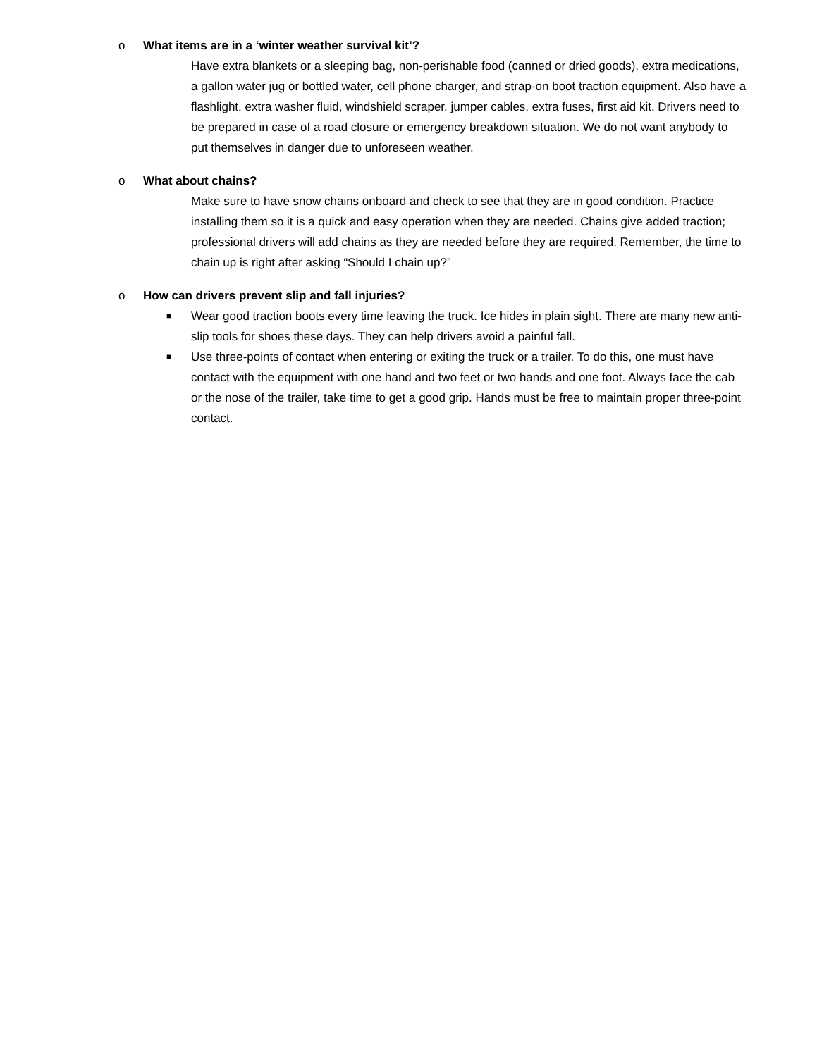o What items are in a ‘winter weather survival kit’?
Have extra blankets or a sleeping bag, non-perishable food (canned or dried goods), extra medications, a gallon water jug or bottled water, cell phone charger, and strap-on boot traction equipment. Also have a flashlight, extra washer fluid, windshield scraper, jumper cables, extra fuses, first aid kit. Drivers need to be prepared in case of a road closure or emergency breakdown situation. We do not want anybody to put themselves in danger due to unforeseen weather.
o What about chains?
Make sure to have snow chains onboard and check to see that they are in good condition. Practice installing them so it is a quick and easy operation when they are needed. Chains give added traction; professional drivers will add chains as they are needed before they are required. Remember, the time to chain up is right after asking “Should I chain up?”
o How can drivers prevent slip and fall injuries?
■ Wear good traction boots every time leaving the truck. Ice hides in plain sight. There are many new anti-slip tools for shoes these days. They can help drivers avoid a painful fall.
■ Use three-points of contact when entering or exiting the truck or a trailer. To do this, one must have contact with the equipment with one hand and two feet or two hands and one foot. Always face the cab or the nose of the trailer, take time to get a good grip. Hands must be free to maintain proper three-point contact.